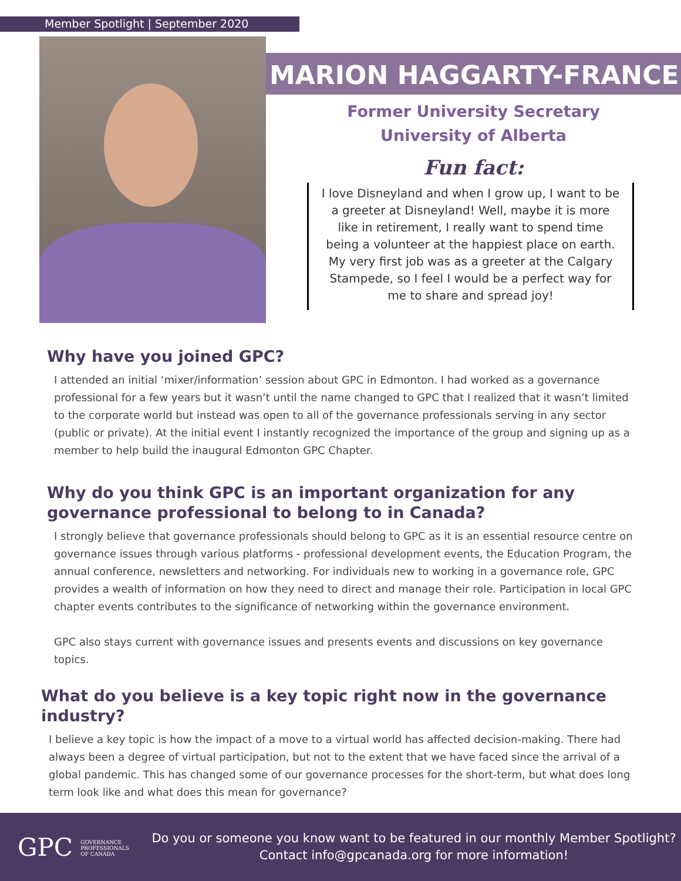Member Spotlight | September 2020
MARION HAGGARTY-FRANCE
Former University Secretary
University of Alberta
Fun fact:
I love Disneyland and when I grow up, I want to be a greeter at Disneyland! Well, maybe it is more like in retirement, I really want to spend time being a volunteer at the happiest place on earth. My very first job was as a greeter at the Calgary Stampede, so I feel I would be a perfect way for me to share and spread joy!
Why have you joined GPC?
I attended an initial ‘mixer/information’ session about GPC in Edmonton. I had worked as a governance professional for a few years but it wasn’t until the name changed to GPC that I realized that it wasn’t limited to the corporate world but instead was open to all of the governance professionals serving in any sector (public or private). At the initial event I instantly recognized the importance of the group and signing up as a member to help build the inaugural Edmonton GPC Chapter.
Why do you think GPC is an important organization for any governance professional to belong to in Canada?
I strongly believe that governance professionals should belong to GPC as it is an essential resource centre on governance issues through various platforms - professional development events, the Education Program, the annual conference, newsletters and networking. For individuals new to working in a governance role, GPC provides a wealth of information on how they need to direct and manage their role. Participation in local GPC chapter events contributes to the significance of networking within the governance environment.
GPC also stays current with governance issues and presents events and discussions on key governance topics.
What do you believe is a key topic right now in the governance industry?
I believe a key topic is how the impact of a move to a virtual world has affected decision-making. There had always been a degree of virtual participation, but not to the extent that we have faced since the arrival of a global pandemic. This has changed some of our governance processes for the short-term, but what does long term look like and what does this mean for governance?
GPC GOVERNANCE
PROFESSIONALS
OF CANADA
Do you or someone you know want to be featured in our monthly Member Spotlight?
Contact info@gpcanada.org for more information!